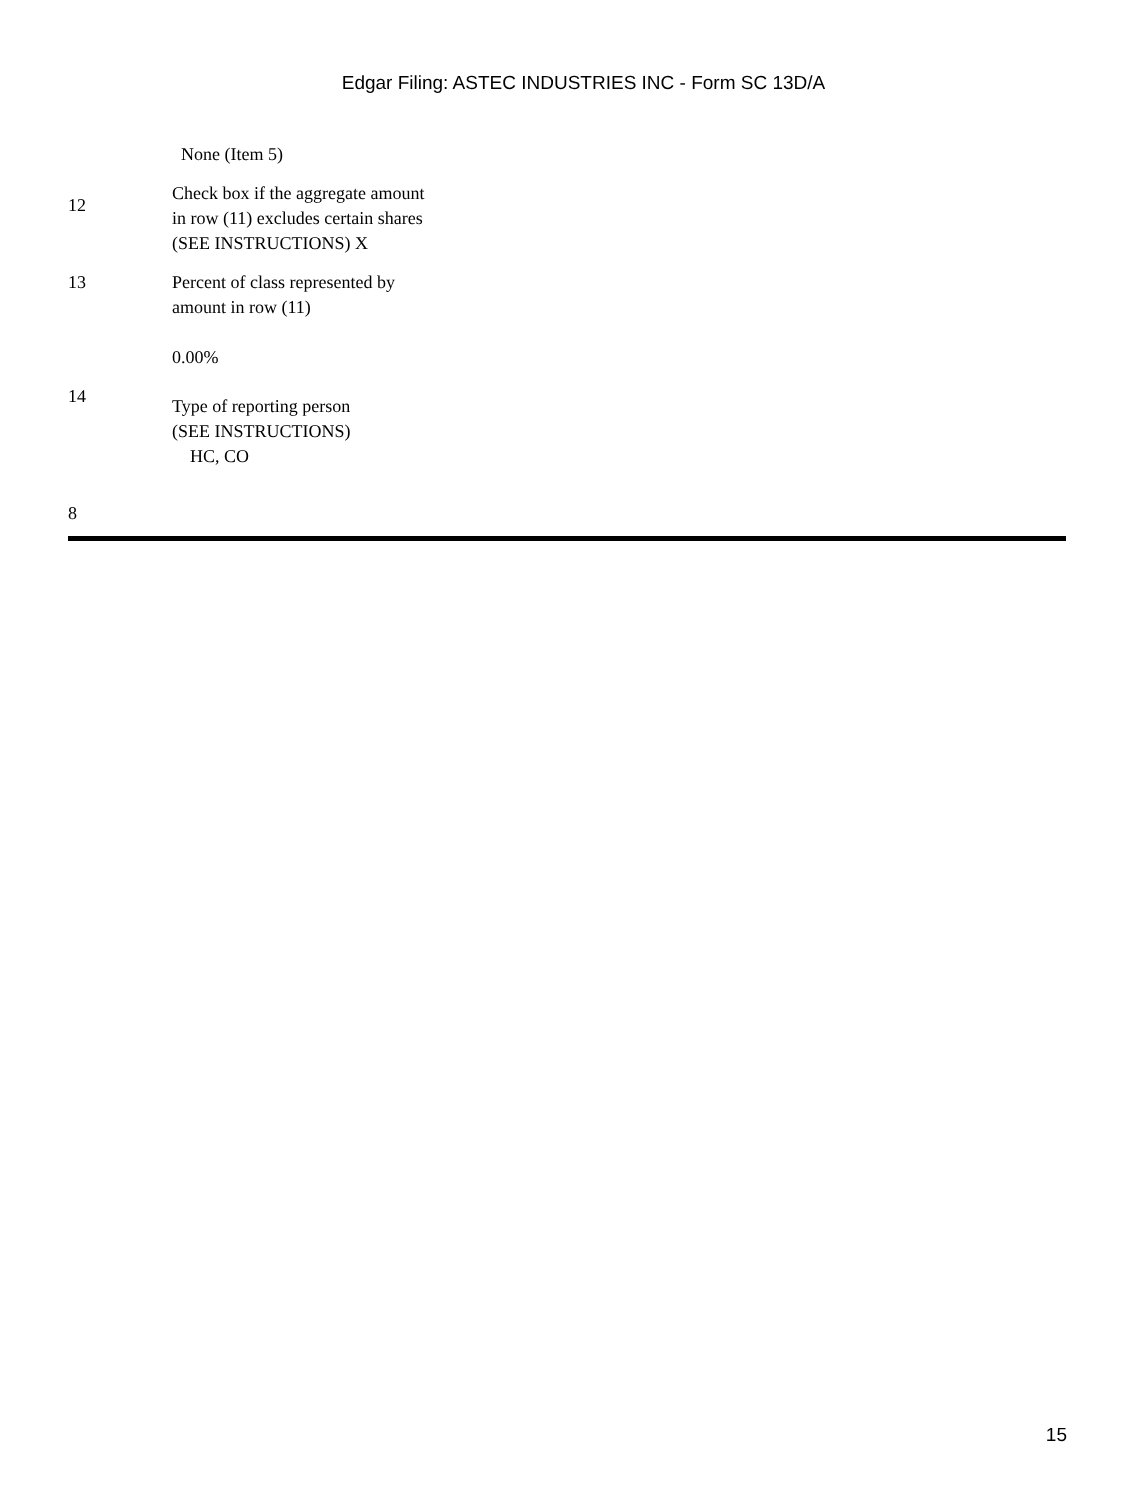Edgar Filing: ASTEC INDUSTRIES INC - Form SC 13D/A
| | None (Item 5) |
| 12 | Check box if the aggregate amount in row (11) excludes certain shares (SEE INSTRUCTIONS) X |
| 13 | Percent of class represented by amount in row (11) 0.00% |
| 14 | Type of reporting person (SEE INSTRUCTIONS) HC, CO |
8
15